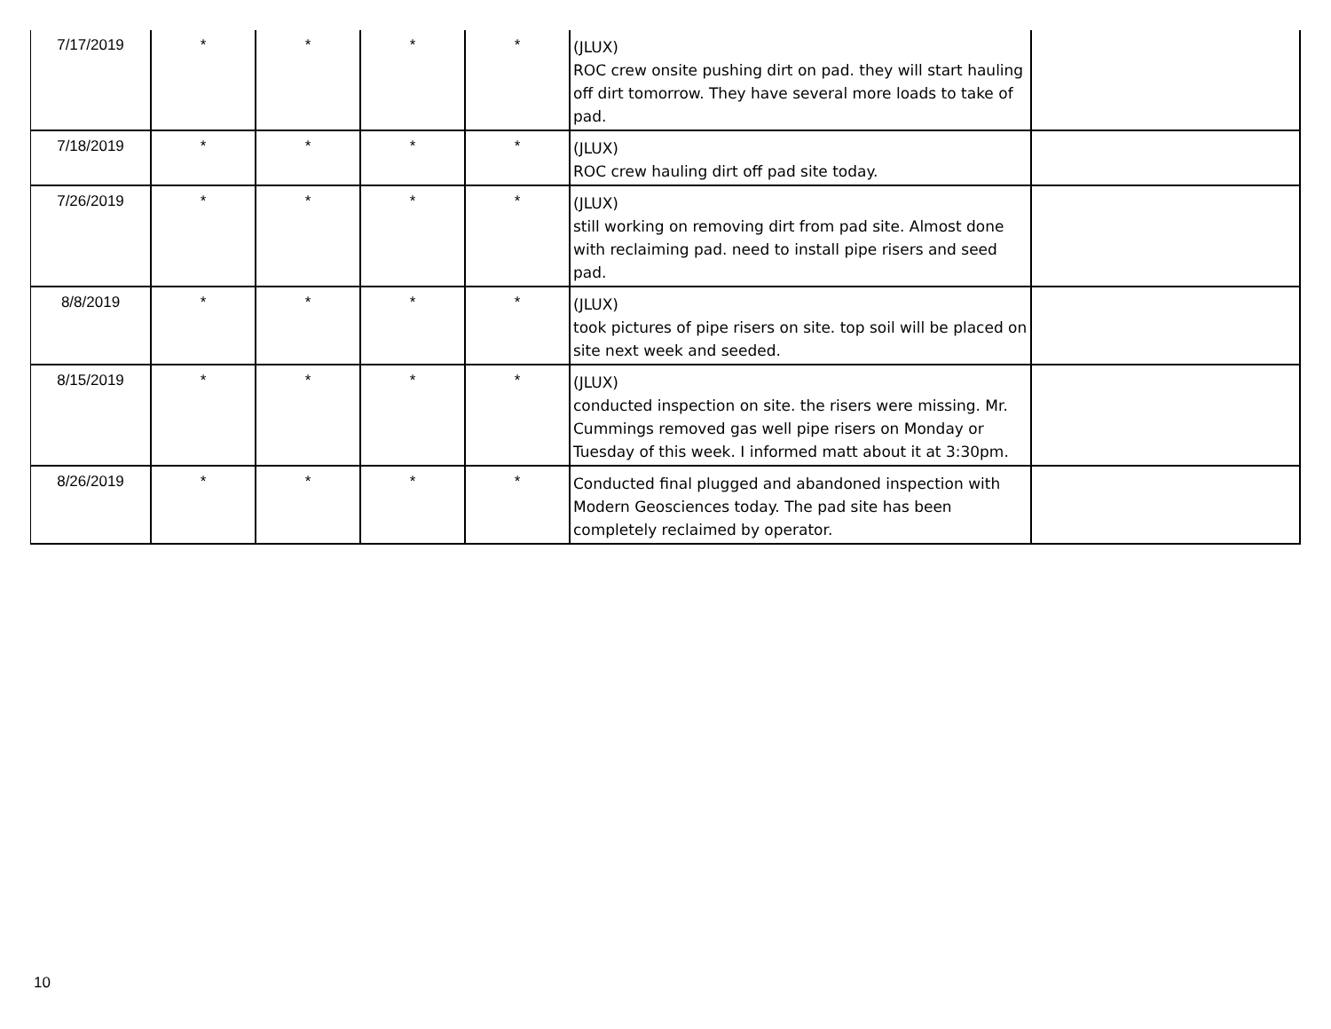| 7/17/2019 | * | * | * | * | (JLUX) ROC crew onsite pushing dirt on pad. they will start hauling off dirt tomorrow. They have several more loads to take of pad. | |
| 7/18/2019 | * | * | * | * | (JLUX) ROC crew hauling dirt off pad site today. | |
| 7/26/2019 | * | * | * | * | (JLUX) still working on removing dirt from pad site. Almost done with reclaiming pad. need to install pipe risers and seed pad. | |
| 8/8/2019 | * | * | * | * | (JLUX) took pictures of pipe risers on site. top soil will be placed on site next week and seeded. | |
| 8/15/2019 | * | * | * | * | (JLUX) conducted inspection on site. the risers were missing. Mr. Cummings removed gas well pipe risers on Monday or Tuesday of this week. I informed matt about it at 3:30pm. | |
| 8/26/2019 | * | * | * | * | Conducted final plugged and abandoned inspection with Modern Geosciences today. The pad site has been completely reclaimed by operator. | |
10